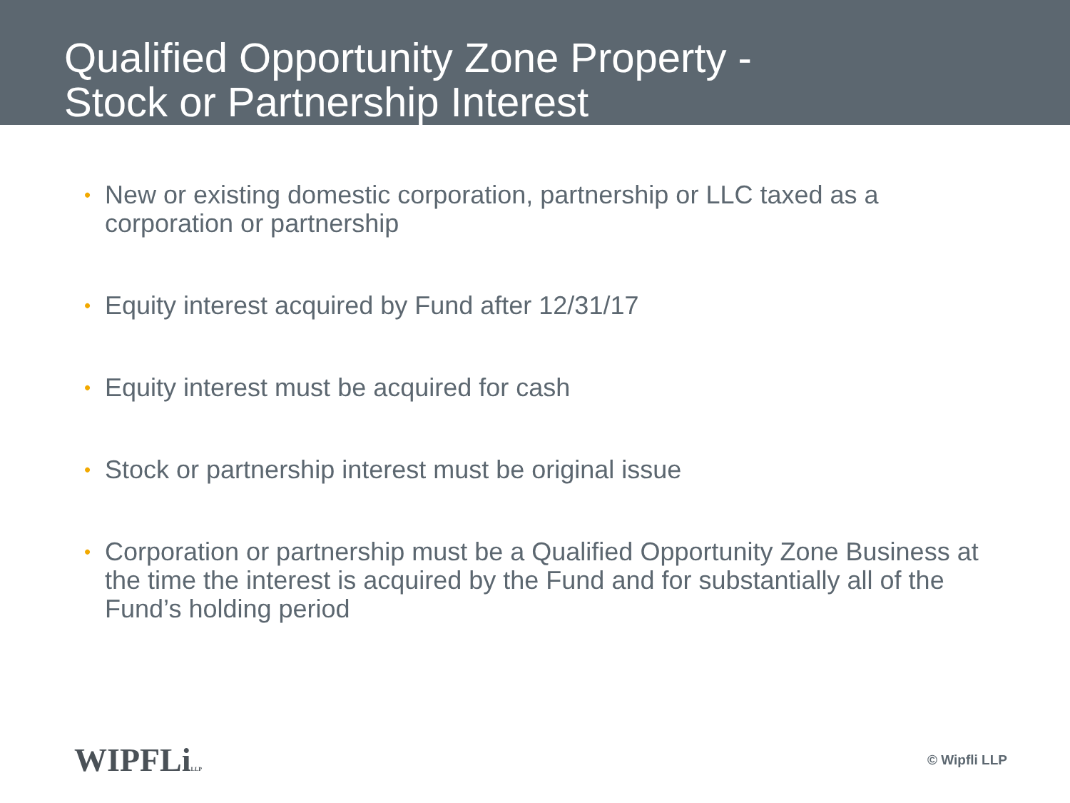Qualified Opportunity Zone Property -
Stock or Partnership Interest
• New or existing domestic corporation, partnership or LLC taxed as a corporation or partnership
• Equity interest acquired by Fund after 12/31/17
• Equity interest must be acquired for cash
• Stock or partnership interest must be original issue
• Corporation or partnership must be a Qualified Opportunity Zone Business at the time the interest is acquired by the Fund and for substantially all of the Fund’s holding period
WIPFLiLLP
© Wipfli LLP